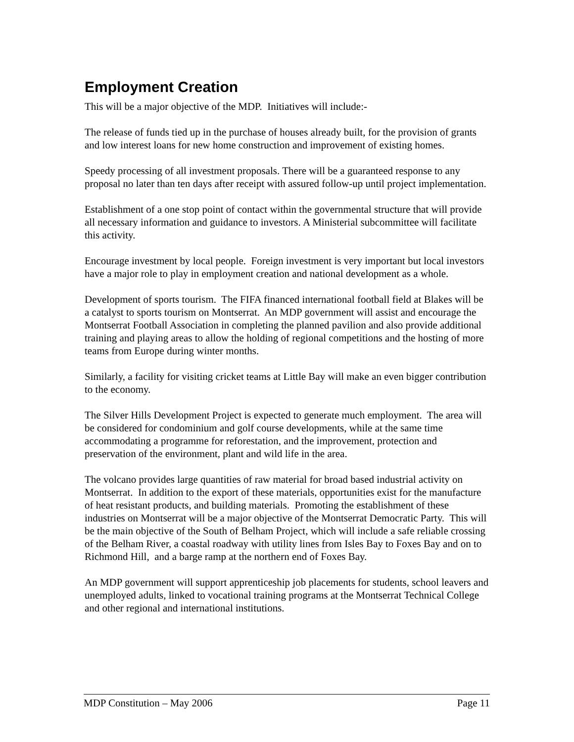Employment Creation
This will be a major objective of the MDP. Initiatives will include:-
The release of funds tied up in the purchase of houses already built, for the provision of grants and low interest loans for new home construction and improvement of existing homes.
Speedy processing of all investment proposals. There will be a guaranteed response to any proposal no later than ten days after receipt with assured follow-up until project implementation.
Establishment of a one stop point of contact within the governmental structure that will provide all necessary information and guidance to investors. A Ministerial subcommittee will facilitate this activity.
Encourage investment by local people. Foreign investment is very important but local investors have a major role to play in employment creation and national development as a whole.
Development of sports tourism. The FIFA financed international football field at Blakes will be a catalyst to sports tourism on Montserrat. An MDP government will assist and encourage the Montserrat Football Association in completing the planned pavilion and also provide additional training and playing areas to allow the holding of regional competitions and the hosting of more teams from Europe during winter months.
Similarly, a facility for visiting cricket teams at Little Bay will make an even bigger contribution to the economy.
The Silver Hills Development Project is expected to generate much employment. The area will be considered for condominium and golf course developments, while at the same time accommodating a programme for reforestation, and the improvement, protection and preservation of the environment, plant and wild life in the area.
The volcano provides large quantities of raw material for broad based industrial activity on Montserrat. In addition to the export of these materials, opportunities exist for the manufacture of heat resistant products, and building materials. Promoting the establishment of these industries on Montserrat will be a major objective of the Montserrat Democratic Party. This will be the main objective of the South of Belham Project, which will include a safe reliable crossing of the Belham River, a coastal roadway with utility lines from Isles Bay to Foxes Bay and on to Richmond Hill, and a barge ramp at the northern end of Foxes Bay.
An MDP government will support apprenticeship job placements for students, school leavers and unemployed adults, linked to vocational training programs at the Montserrat Technical College and other regional and international institutions.
MDP Constitution – May 2006 Page 11